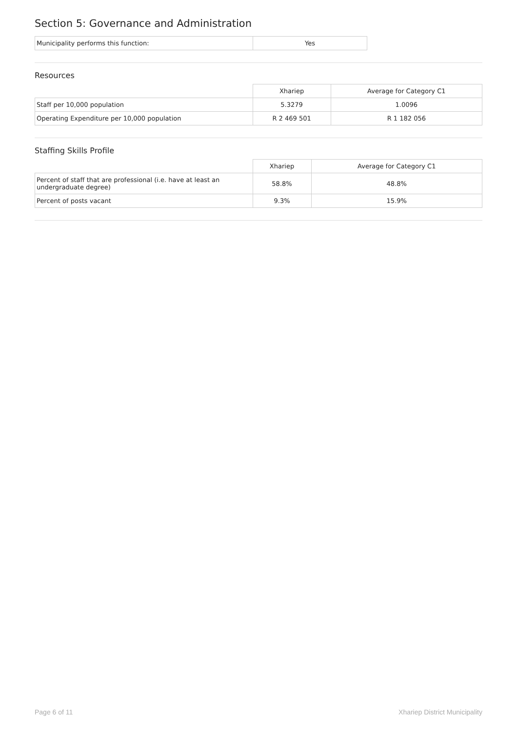Section 5: Governance and Administration
| Municipality performs this function: | Yes |
Resources
| | Xhariep | Average for Category C1 |
| --- | --- | --- |
| Staff per 10,000 population | 5.3279 | 1.0096 |
| Operating Expenditure per 10,000 population | R 2 469 501 | R 1 182 056 |
Staffing Skills Profile
| | Xhariep | Average for Category C1 |
| --- | --- | --- |
| Percent of staff that are professional (i.e. have at least an undergraduate degree) | 58.8% | 48.8% |
| Percent of posts vacant | 9.3% | 15.9% |
Page 6 of 11 Xhariep District Municipality